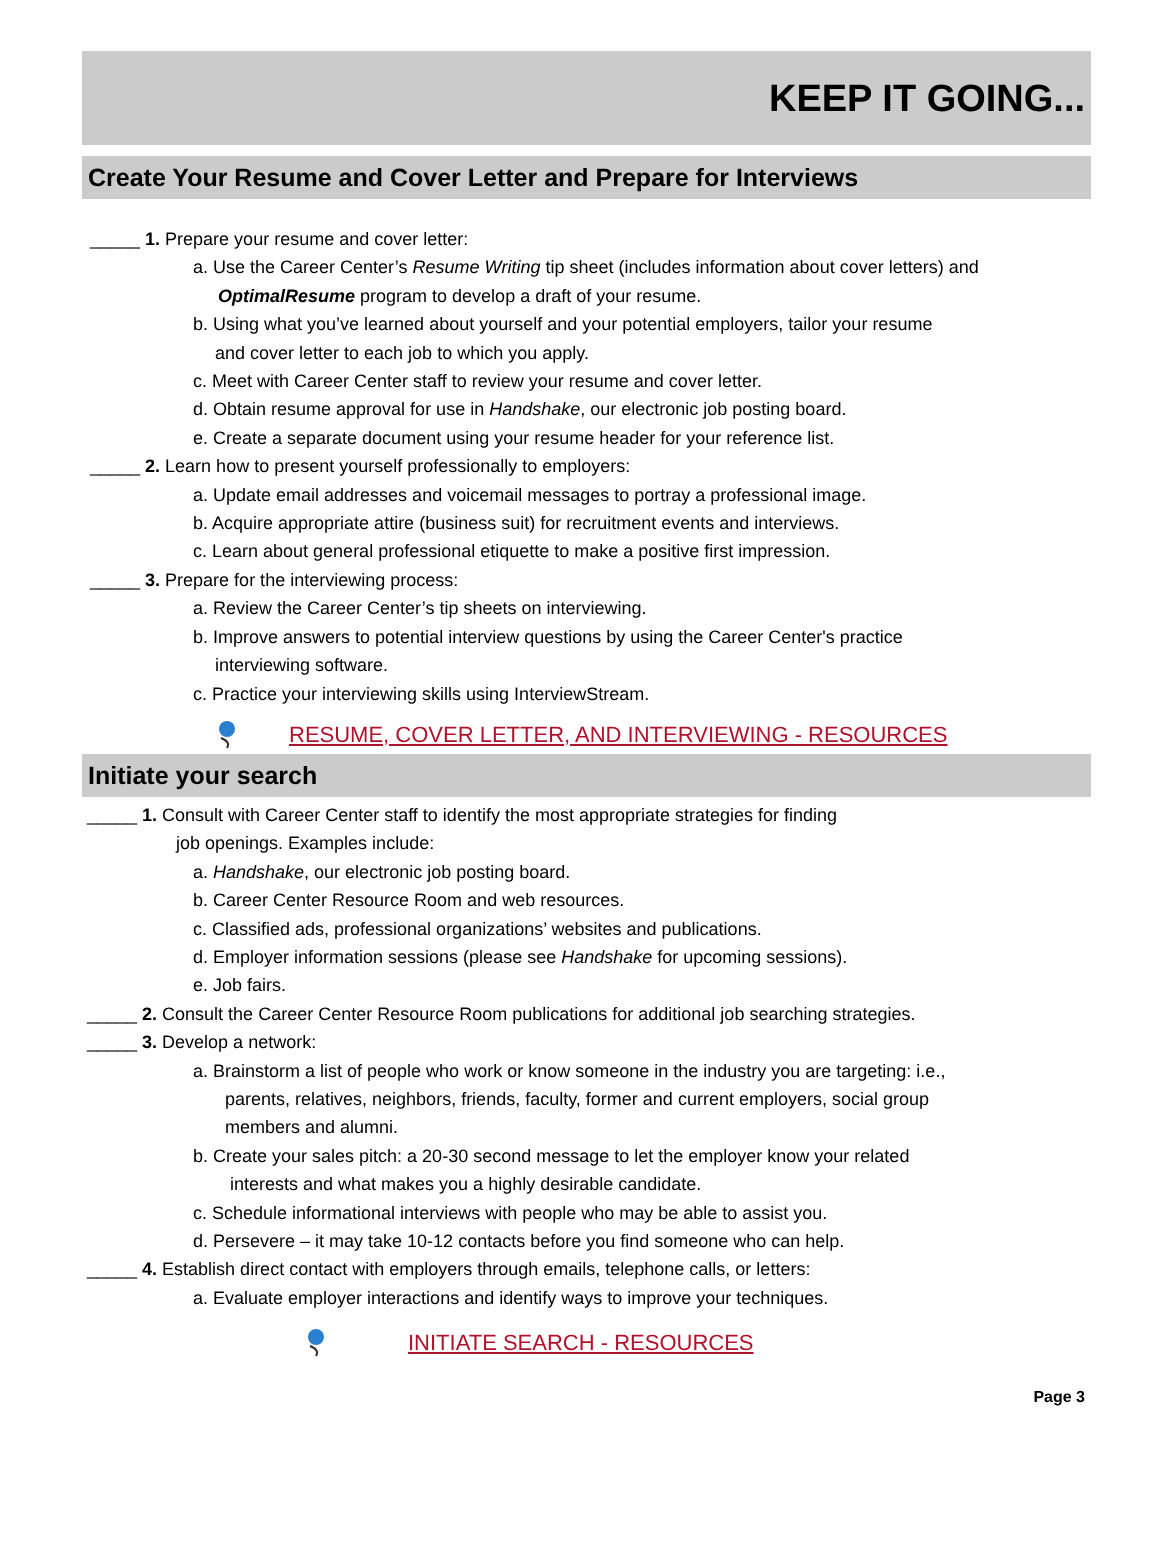KEEP IT GOING...
Create Your Resume and Cover Letter and Prepare for Interviews
_____ 1. Prepare your resume and cover letter:
a. Use the Career Center’s Resume Writing tip sheet (includes information about cover letters) and
OptimalResume program to develop a draft of your resume.
b. Using what you’ve learned about yourself and your potential employers, tailor your resume
and cover letter to each job to which you apply.
c. Meet with Career Center staff to review your resume and cover letter.
d. Obtain resume approval for use in Handshake, our electronic job posting board.
e. Create a separate document using your resume header for your reference list.
_____ 2. Learn how to present yourself professionally to employers:
a. Update email addresses and voicemail messages to portray a professional image.
b. Acquire appropriate attire (business suit) for recruitment events and interviews.
c. Learn about general professional etiquette to make a positive first impression.
_____ 3. Prepare for the interviewing process:
a. Review the Career Center’s tip sheets on interviewing.
b. Improve answers to potential interview questions by using the Career Center's practice
interviewing software.
c. Practice your interviewing skills using InterviewStream.
RESUME, COVER LETTER, AND INTERVIEWING - RESOURCES
Initiate your search
_____ 1. Consult with Career Center staff to identify the most appropriate strategies for finding
job openings. Examples include:
a. Handshake, our electronic job posting board.
b. Career Center Resource Room and web resources.
c. Classified ads, professional organizations’ websites and publications.
d. Employer information sessions (please see Handshake for upcoming sessions).
e. Job fairs.
_____ 2. Consult the Career Center Resource Room publications for additional job searching strategies.
_____ 3. Develop a network:
a. Brainstorm a list of people who work or know someone in the industry you are targeting: i.e.,
parents, relatives, neighbors, friends, faculty, former and current employers, social group
members and alumni.
b. Create your sales pitch: a 20-30 second message to let the employer know your related
interests and what makes you a highly desirable candidate.
c. Schedule informational interviews with people who may be able to assist you.
d. Persevere – it may take 10-12 contacts before you find someone who can help.
_____ 4. Establish direct contact with employers through emails, telephone calls, or letters:
a. Evaluate employer interactions and identify ways to improve your techniques.
INITIATE SEARCH - RESOURCES
Page 3